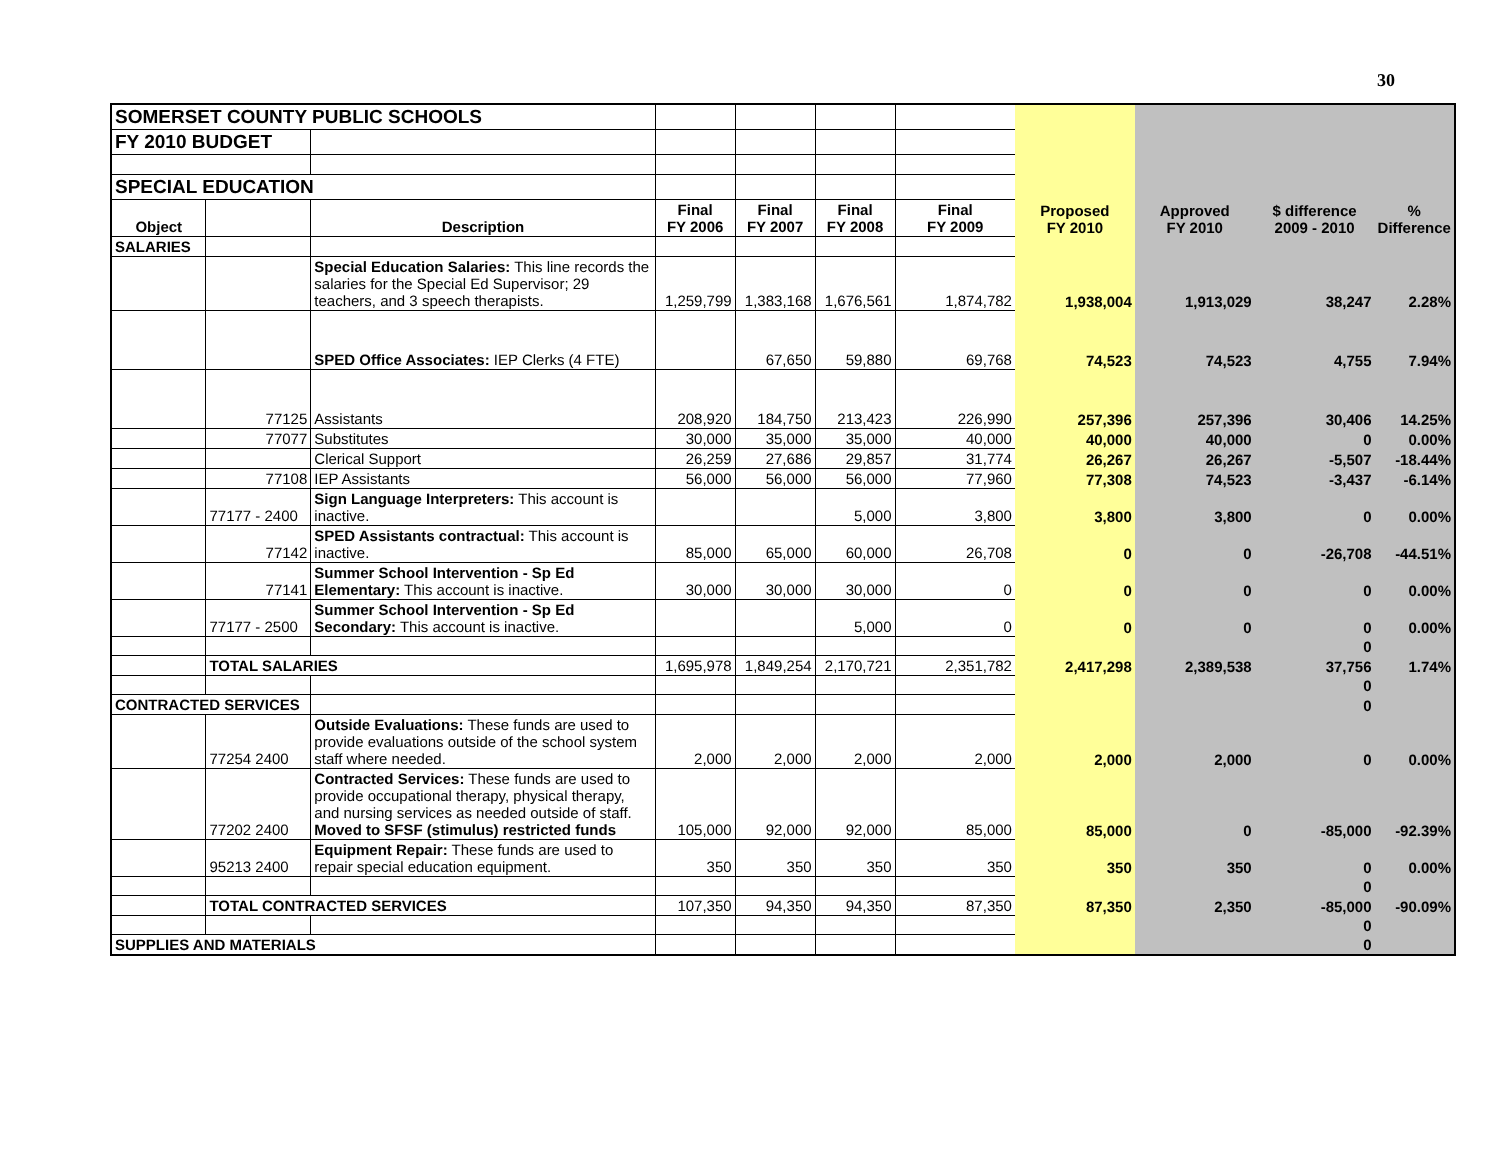30
| SOMERSET COUNTY PUBLIC SCHOOLS | | | | | | | | | | |
| FY 2010 BUDGET | | | | | | | | | | |
| SPECIAL EDUCATION | | | | | | | | | | |
| Object | | Description | Final FY 2006 | Final FY 2007 | Final FY 2008 | Final FY 2009 | Proposed FY 2010 | Approved FY 2010 | $ difference 2009 - 2010 | % Difference |
| SALARIES | | | | | | | | | | |
| | | Special Education Salaries: This line records the salaries for the Special Ed Supervisor; 29 teachers, and 3 speech therapists. | 1,259,799 | 1,383,168 | 1,676,561 | 1,874,782 | 1,938,004 | 1,913,029 | 38,247 | 2.28% |
| | | SPED Office Associates: IEP Clerks (4 FTE) | | 67,650 | 59,880 | 69,768 | 74,523 | 74,523 | 4,755 | 7.94% |
| | 77125 | Assistants | 208,920 | 184,750 | 213,423 | 226,990 | 257,396 | 257,396 | 30,406 | 14.25% |
| | 77077 | Substitutes | 30,000 | 35,000 | 35,000 | 40,000 | 40,000 | 40,000 | 0 | 0.00% |
| | | Clerical Support | 26,259 | 27,686 | 29,857 | 31,774 | 26,267 | 26,267 | -5,507 | -18.44% |
| | 77108 | IEP Assistants | 56,000 | 56,000 | 56,000 | 77,960 | 77,308 | 74,523 | -3,437 | -6.14% |
| | 77177 - 2400 | Sign Language Interpreters: This account is inactive. | | | 5,000 | 3,800 | 3,800 | 3,800 | 0 | 0.00% |
| | 77142 | SPED Assistants contractual: This account is inactive. | 85,000 | 65,000 | 60,000 | 26,708 | 0 | 0 | -26,708 | -44.51% |
| | 77141 | Summer School Intervention - Sp Ed Elementary: This account is inactive. | 30,000 | 30,000 | 30,000 | 0 | 0 | 0 | 0 | 0.00% |
| | 77177 - 2500 | Summer School Intervention - Sp Ed Secondary: This account is inactive. | | | 5,000 | 0 | 0 | 0 | 0 | 0.00% |
| | | | | | | | | | 0 | |
| | TOTAL SALARIES | | 1,695,978 | 1,849,254 | 2,170,721 | 2,351,782 | 2,417,298 | 2,389,538 | 37,756 | 1.74% |
| | | | | | | | | | 0 | |
| CONTRACTED SERVICES | | | | | | | | | 0 | |
| | 77254 2400 | Outside Evaluations: These funds are used to provide evaluations outside of the school system staff where needed. | 2,000 | 2,000 | 2,000 | 2,000 | 2,000 | 2,000 | 0 | 0.00% |
| | 77202 2400 | Contracted Services: These funds are used to provide occupational therapy, physical therapy, and nursing services as needed outside of staff. Moved to SFSF (stimulus) restricted funds | 105,000 | 92,000 | 92,000 | 85,000 | 85,000 | 0 | -85,000 | -92.39% |
| | 95213 2400 | Equipment Repair: These funds are used to repair special education equipment. | 350 | 350 | 350 | 350 | 350 | 350 | 0 | 0.00% |
| | | | | | | | | | 0 | |
| | TOTAL CONTRACTED SERVICES | | 107,350 | 94,350 | 94,350 | 87,350 | 87,350 | 2,350 | -85,000 | -90.09% |
| | | | | | | | | | 0 | |
| SUPPLIES AND MATERIALS | | | | | | | | | 0 | |